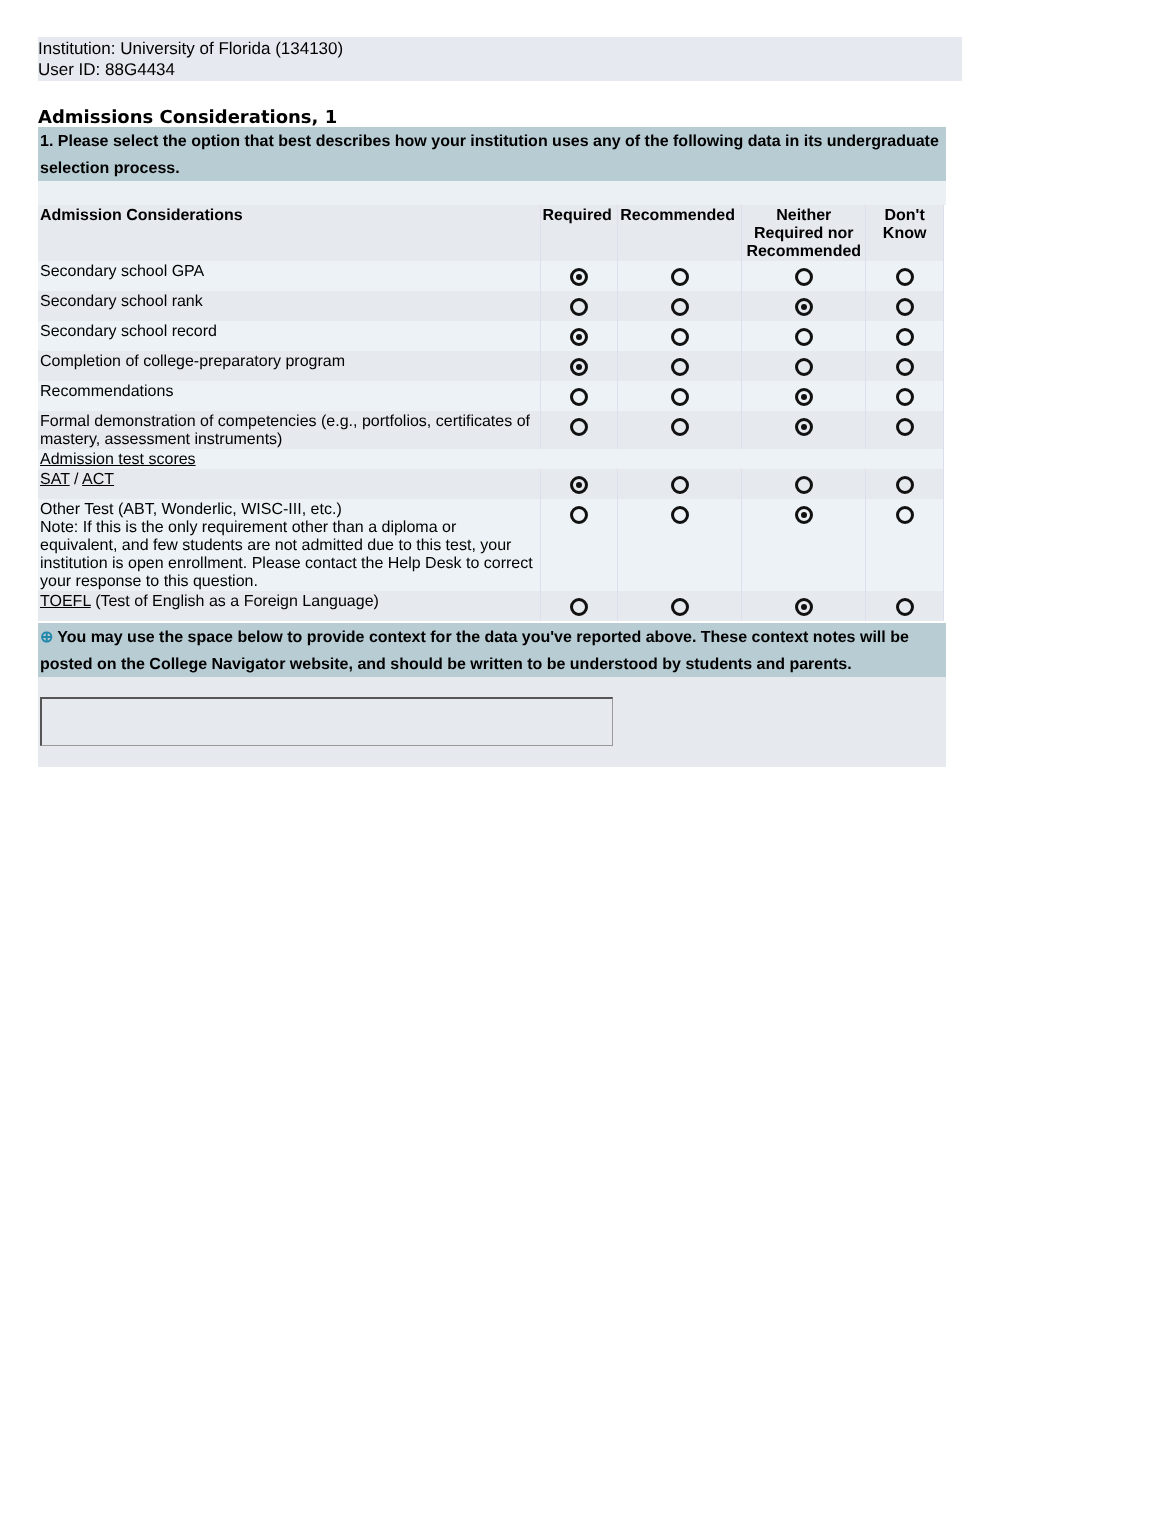Institution: University of Florida (134130)
User ID: 88G4434
Admissions Considerations, 1
1. Please select the option that best describes how your institution uses any of the following data in its undergraduate selection process.
| Admission Considerations | Required | Recommended | Neither Required nor Recommended | Don't Know |
| --- | --- | --- | --- | --- |
| Secondary school GPA | | | | |
| Secondary school rank | | | | |
| Secondary school record | | | | |
| Completion of college-preparatory program | | | | |
| Recommendations | | | | |
| Formal demonstration of competencies (e.g., portfolios, certificates of mastery, assessment instruments) | | | | |
| Admission test scores | | | | |
| SAT / ACT | | | | |
| Other Test (ABT, Wonderlic, WISC-III, etc.) Note: If this is the only requirement other than a diploma or equivalent, and few students are not admitted due to this test, your institution is open enrollment. Please contact the Help Desk to correct your response to this question. | | | | |
| TOEFL (Test of English as a Foreign Language) | | | | |
⊕ You may use the space below to provide context for the data you've reported above. These context notes will be posted on the College Navigator website, and should be written to be understood by students and parents.